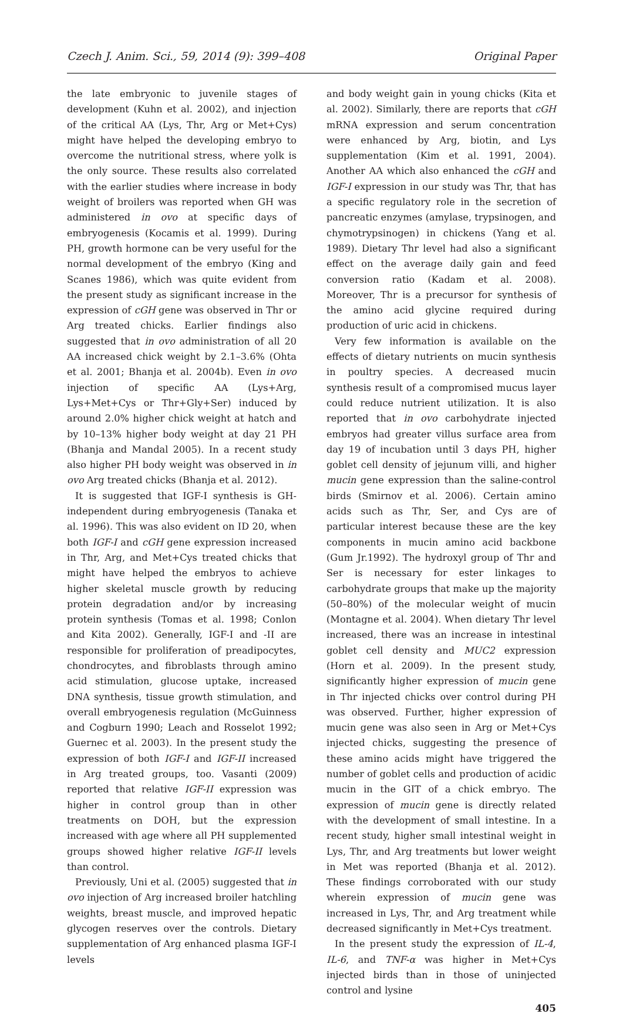Czech J. Anim. Sci., 59, 2014 (9): 399–408 Original Paper
the late embryonic to juvenile stages of development (Kuhn et al. 2002), and injection of the critical AA (Lys, Thr, Arg or Met+Cys) might have helped the developing embryo to overcome the nutritional stress, where yolk is the only source. These results also correlated with the earlier studies where increase in body weight of broilers was reported when GH was administered in ovo at specific days of embryogenesis (Kocamis et al. 1999). During PH, growth hormone can be very useful for the normal development of the embryo (King and Scanes 1986), which was quite evident from the present study as significant increase in the expression of cGH gene was observed in Thr or Arg treated chicks. Earlier findings also suggested that in ovo administration of all 20 AA increased chick weight by 2.1–3.6% (Ohta et al. 2001; Bhanja et al. 2004b). Even in ovo injection of specific AA (Lys+Arg, Lys+Met+Cys or Thr+Gly+Ser) induced by around 2.0% higher chick weight at hatch and by 10–13% higher body weight at day 21 PH (Bhanja and Mandal 2005). In a recent study also higher PH body weight was observed in in ovo Arg treated chicks (Bhanja et al. 2012).
It is suggested that IGF-I synthesis is GH-independent during embryogenesis (Tanaka et al. 1996). This was also evident on ID 20, when both IGF-I and cGH gene expression increased in Thr, Arg, and Met+Cys treated chicks that might have helped the embryos to achieve higher skeletal muscle growth by reducing protein degradation and/or by increasing protein synthesis (Tomas et al. 1998; Conlon and Kita 2002). Generally, IGF-I and -II are responsible for proliferation of preadipocytes, chondrocytes, and fibroblasts through amino acid stimulation, glucose uptake, increased DNA synthesis, tissue growth stimulation, and overall embryogenesis regulation (McGuinness and Cogburn 1990; Leach and Rosselot 1992; Guernec et al. 2003). In the present study the expression of both IGF-I and IGF-II increased in Arg treated groups, too. Vasanti (2009) reported that relative IGF-II expression was higher in control group than in other treatments on DOH, but the expression increased with age where all PH supplemented groups showed higher relative IGF-II levels than control.
Previously, Uni et al. (2005) suggested that in ovo injection of Arg increased broiler hatchling weights, breast muscle, and improved hepatic glycogen reserves over the controls. Dietary supplementation of Arg enhanced plasma IGF-I levels
and body weight gain in young chicks (Kita et al. 2002). Similarly, there are reports that cGH mRNA expression and serum concentration were enhanced by Arg, biotin, and Lys supplementation (Kim et al. 1991, 2004). Another AA which also enhanced the cGH and IGF-I expression in our study was Thr, that has a specific regulatory role in the secretion of pancreatic enzymes (amylase, trypsinogen, and chymotrypsinogen) in chickens (Yang et al. 1989). Dietary Thr level had also a significant effect on the average daily gain and feed conversion ratio (Kadam et al. 2008). Moreover, Thr is a precursor for synthesis of the amino acid glycine required during production of uric acid in chickens.
Very few information is available on the effects of dietary nutrients on mucin synthesis in poultry species. A decreased mucin synthesis result of a compromised mucus layer could reduce nutrient utilization. It is also reported that in ovo carbohydrate injected embryos had greater villus surface area from day 19 of incubation until 3 days PH, higher goblet cell density of jejunum villi, and higher mucin gene expression than the saline-control birds (Smirnov et al. 2006). Certain amino acids such as Thr, Ser, and Cys are of particular interest because these are the key components in mucin amino acid backbone (Gum Jr.1992). The hydroxyl group of Thr and Ser is necessary for ester linkages to carbohydrate groups that make up the majority (50–80%) of the molecular weight of mucin (Montagne et al. 2004). When dietary Thr level increased, there was an increase in intestinal goblet cell density and MUC2 expression (Horn et al. 2009). In the present study, significantly higher expression of mucin gene in Thr injected chicks over control during PH was observed. Further, higher expression of mucin gene was also seen in Arg or Met+Cys injected chicks, suggesting the presence of these amino acids might have triggered the number of goblet cells and production of acidic mucin in the GIT of a chick embryo. The expression of mucin gene is directly related with the development of small intestine. In a recent study, higher small intestinal weight in Lys, Thr, and Arg treatments but lower weight in Met was reported (Bhanja et al. 2012). These findings corroborated with our study wherein expression of mucin gene was increased in Lys, Thr, and Arg treatment while decreased significantly in Met+Cys treatment.
In the present study the expression of IL-4, IL-6, and TNF-α was higher in Met+Cys injected birds than in those of uninjected control and lysine
405